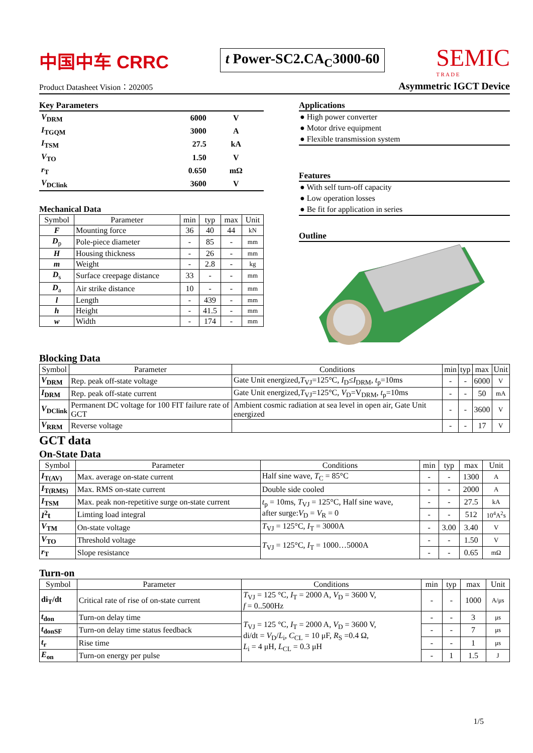中国中车 CRRC
t Power-SC2.CA<sub>C</sub>3000-60
SEMIC
T R A D E
Product Datasheet Vision：202005 Asymmetric IGCT Device
Key Parameters
| V<sub>DRM</sub> | 6000 | V |
| I<sub>TGQM</sub> | 3000 | A |
| I<sub>TSM</sub> | 27.5 | kA |
| V<sub>TO</sub> | 1.50 | V |
| r<sub>T</sub> | 0.650 | mΩ |
| V<sub>DClink</sub> | 3600 | V |
Mechanical Data
| Symbol | Parameter | min | typ | max | Unit |
| --- | --- | --- | --- | --- | --- |
| F | Mounting force | 36 | 40 | 44 | kN |
| D<sub>p</sub> | Pole-piece diameter | - | 85 | - | mm |
| H | Housing thickness | - | 26 | - | mm |
| m | Weight | - | 2.8 | - | kg |
| D<sub>s</sub> | Surface creepage distance | 33 | - | - | mm |
| D<sub>a</sub> | Air strike distance | 10 | - | - | mm |
| l | Length | - | 439 | - | mm |
| h | Height | - | 41.5 | - | mm |
| w | Width | - | 174 | - | mm |
Applications
● High power converter
● Motor drive equipment
● Flexible transmission system
Features
● With self turn-off capacity
● Low operation losses
● Be fit for application in series
Outline
Blocking Data
| Symbol | Parameter | Conditions | min | typ | max | Unit |
| --- | --- | --- | --- | --- | --- | --- |
| V<sub>DRM</sub> | Rep. peak off-state voltage | Gate Unit energized, T<sub>VJ</sub>=125°C, I<sub>D</sub>≤ I<sub>DRM</sub>, t<sub>p</sub>=10ms | - | - | 6000 | V |
| I<sub>DRM</sub> | Rep. peak off-state current | Gate Unit energized, T<sub>VJ</sub>=125°C, V<sub>D</sub>=V<sub>DRM</sub>, t<sub>p</sub>=10ms | - | - | 50 | mA |
| V<sub>DClink</sub> | Permanent DC voltage for 100 FIT failure rate of GCT | Ambient cosmic radiation at sea level in open air, Gate Unit energized | - | - | 3600 | V |
| V<sub>RRM</sub> | Reverse voltage | | - | - | 17 | V |
GCT data
On-State Data
| Symbol | Parameter | Conditions | min | typ | max | Unit |
| --- | --- | --- | --- | --- | --- | --- |
| I<sub>T(AV)</sub> | Max. average on-state current | Half sine wave, T<sub>C</sub> = 85°C | - | - | 1300 | A |
| I<sub>T(RMS)</sub> | Max. RMS on-state current | Double side cooled | - | - | 2000 | A |
| I<sub>TSM</sub> | Max. peak non-repetitive surge on-state current | t<sub>p</sub> = 10ms, T<sub>VJ</sub> = 125°C, Half sine wave, after surge: V<sub>D</sub> = V<sub>R</sub> = 0 | - | - | 27.5 | kA |
| I<sup>2</sup>t | Limting load integral | | - | - | 512 | 10<sup>4</sup>A<sup>2</sup>s |
| V<sub>TM</sub> | On-state voltage | T<sub>VJ</sub> = 125°C, I<sub>T</sub> = 3000A | - | 3.00 | 3.40 | V |
| V<sub>TO</sub> | Threshold voltage | T<sub>VJ</sub> = 125°C, I<sub>T</sub> = 1000…5000A | - | - | 1.50 | V |
| r<sub>T</sub> | Slope resistance | | - | - | 0.65 | mΩ |
Turn-on
| Symbol | Parameter | Conditions | min | typ | max | Unit |
| --- | --- | --- | --- | --- | --- | --- |
| di<sub>T</sub>/dt | Critical rate of rise of on-state current | T<sub>VJ</sub> = 125 °C, I<sub>T</sub> = 2000 A, V<sub>D</sub> = 3600 V, f = 0..500Hz | - | - | 1000 | A/μs |
| t<sub>don</sub> | Turn-on delay time | T<sub>VJ</sub> = 125 °C, I<sub>T</sub> = 2000 A, V<sub>D</sub> = 3600 V, di/dt = V<sub>D</sub>/ L<sub>i</sub>, C<sub>CL</sub> = 10 μF, R<sub>S</sub> =0.4 Ω, L<sub>i</sub> = 4 μH, L<sub>CL</sub> = 0.3 μH | - | - | 3 | μs |
| t<sub>donSF</sub> | Turn-on delay time status feedback | | - | - | 7 | μs |
| t<sub>r</sub> | Rise time | | - | - | 1 | μs |
| E<sub>on</sub> | Turn-on energy per pulse | | - | 1 | 1.5 | J |
1/5